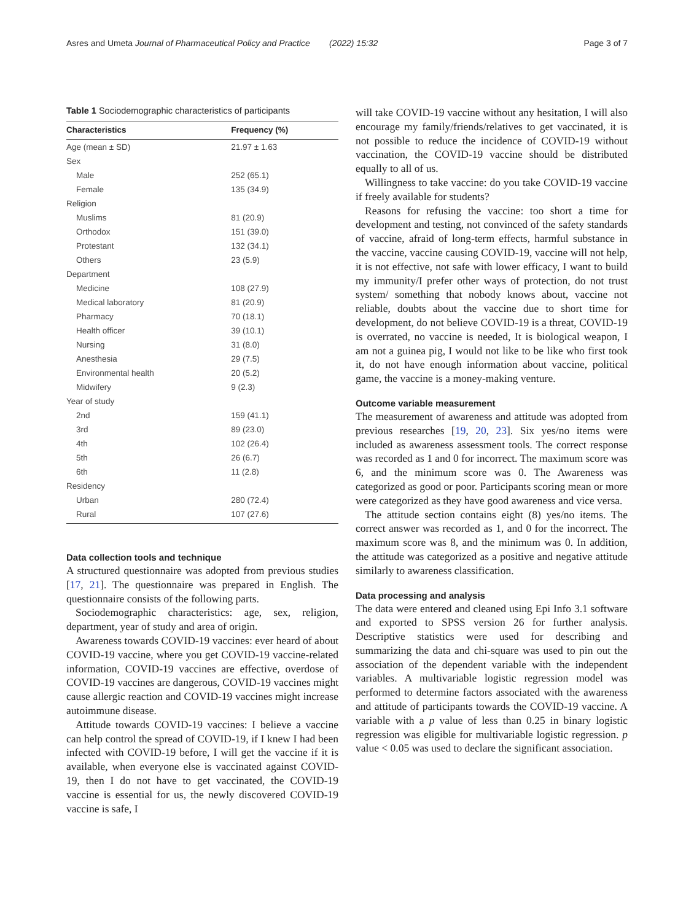Asres and Umeta Journal of Pharmaceutical Policy and Practice (2022) 15:32
Page 3 of 7
Table 1 Sociodemographic characteristics of participants
| Characteristics | Frequency (%) |
| --- | --- |
| Age (mean ± SD) | 21.97 ± 1.63 |
| Sex | |
| Male | 252 (65.1) |
| Female | 135 (34.9) |
| Religion | |
| Muslims | 81 (20.9) |
| Orthodox | 151 (39.0) |
| Protestant | 132 (34.1) |
| Others | 23 (5.9) |
| Department | |
| Medicine | 108 (27.9) |
| Medical laboratory | 81 (20.9) |
| Pharmacy | 70 (18.1) |
| Health officer | 39 (10.1) |
| Nursing | 31 (8.0) |
| Anesthesia | 29 (7.5) |
| Environmental health | 20 (5.2) |
| Midwifery | 9 (2.3) |
| Year of study | |
| 2nd | 159 (41.1) |
| 3rd | 89 (23.0) |
| 4th | 102 (26.4) |
| 5th | 26 (6.7) |
| 6th | 11 (2.8) |
| Residency | |
| Urban | 280 (72.4) |
| Rural | 107 (27.6) |
Data collection tools and technique
A structured questionnaire was adopted from previous studies [17, 21]. The questionnaire was prepared in English. The questionnaire consists of the following parts.
Sociodemographic characteristics: age, sex, religion, department, year of study and area of origin.
Awareness towards COVID-19 vaccines: ever heard of about COVID-19 vaccine, where you get COVID-19 vaccine-related information, COVID-19 vaccines are effective, overdose of COVID-19 vaccines are dangerous, COVID-19 vaccines might cause allergic reaction and COVID-19 vaccines might increase autoimmune disease.
Attitude towards COVID-19 vaccines: I believe a vaccine can help control the spread of COVID-19, if I knew I had been infected with COVID-19 before, I will get the vaccine if it is available, when everyone else is vaccinated against COVID-19, then I do not have to get vaccinated, the COVID-19 vaccine is essential for us, the newly discovered COVID-19 vaccine is safe, I
will take COVID-19 vaccine without any hesitation, I will also encourage my family/friends/relatives to get vaccinated, it is not possible to reduce the incidence of COVID-19 without vaccination, the COVID-19 vaccine should be distributed equally to all of us.
Willingness to take vaccine: do you take COVID-19 vaccine if freely available for students?
Reasons for refusing the vaccine: too short a time for development and testing, not convinced of the safety standards of vaccine, afraid of long-term effects, harmful substance in the vaccine, vaccine causing COVID-19, vaccine will not help, it is not effective, not safe with lower efficacy, I want to build my immunity/I prefer other ways of protection, do not trust system/ something that nobody knows about, vaccine not reliable, doubts about the vaccine due to short time for development, do not believe COVID-19 is a threat, COVID-19 is overrated, no vaccine is needed, It is biological weapon, I am not a guinea pig, I would not like to be like who first took it, do not have enough information about vaccine, political game, the vaccine is a money-making venture.
Outcome variable measurement
The measurement of awareness and attitude was adopted from previous researches [19, 20, 23]. Six yes/no items were included as awareness assessment tools. The correct response was recorded as 1 and 0 for incorrect. The maximum score was 6, and the minimum score was 0. The Awareness was categorized as good or poor. Participants scoring mean or more were categorized as they have good awareness and vice versa.
The attitude section contains eight (8) yes/no items. The correct answer was recorded as 1, and 0 for the incorrect. The maximum score was 8, and the minimum was 0. In addition, the attitude was categorized as a positive and negative attitude similarly to awareness classification.
Data processing and analysis
The data were entered and cleaned using Epi Info 3.1 software and exported to SPSS version 26 for further analysis. Descriptive statistics were used for describing and summarizing the data and chi-square was used to pin out the association of the dependent variable with the independent variables. A multivariable logistic regression model was performed to determine factors associated with the awareness and attitude of participants towards the COVID-19 vaccine. A variable with a p value of less than 0.25 in binary logistic regression was eligible for multivariable logistic regression. p value < 0.05 was used to declare the significant association.